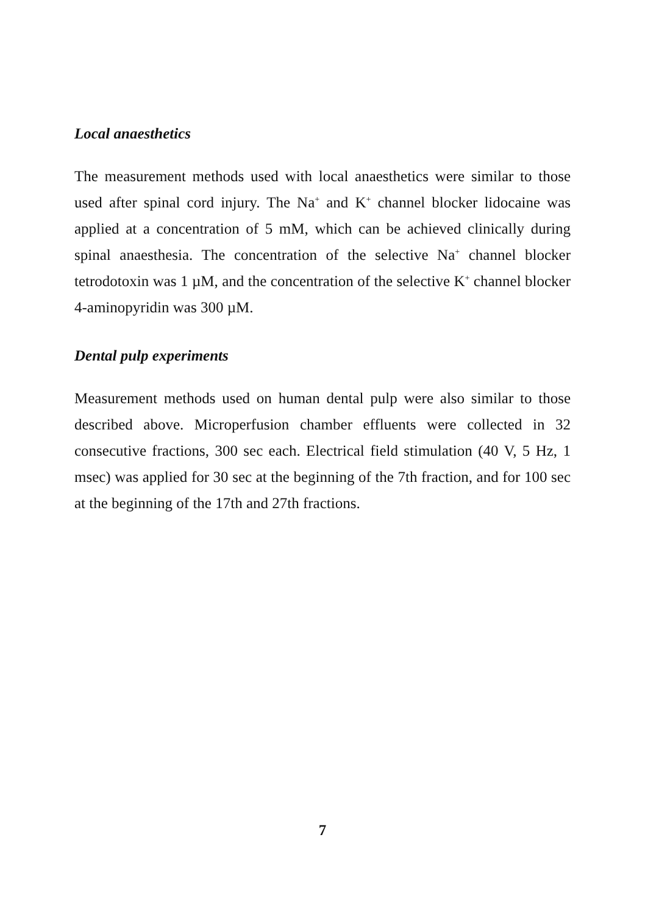Local anaesthetics
The measurement methods used with local anaesthetics were similar to those used after spinal cord injury. The Na<sup>+</sup> and K<sup>+</sup> channel blocker lidocaine was applied at a concentration of 5 mM, which can be achieved clinically during spinal anaesthesia. The concentration of the selective Na<sup>+</sup> channel blocker tetrodotoxin was 1 µM, and the concentration of the selective K<sup>+</sup> channel blocker 4-aminopyridin was 300 µM.
Dental pulp experiments
Measurement methods used on human dental pulp were also similar to those described above. Microperfusion chamber effluents were collected in 32 consecutive fractions, 300 sec each. Electrical field stimulation (40 V, 5 Hz, 1 msec) was applied for 30 sec at the beginning of the 7th fraction, and for 100 sec at the beginning of the 17th and 27th fractions.
7